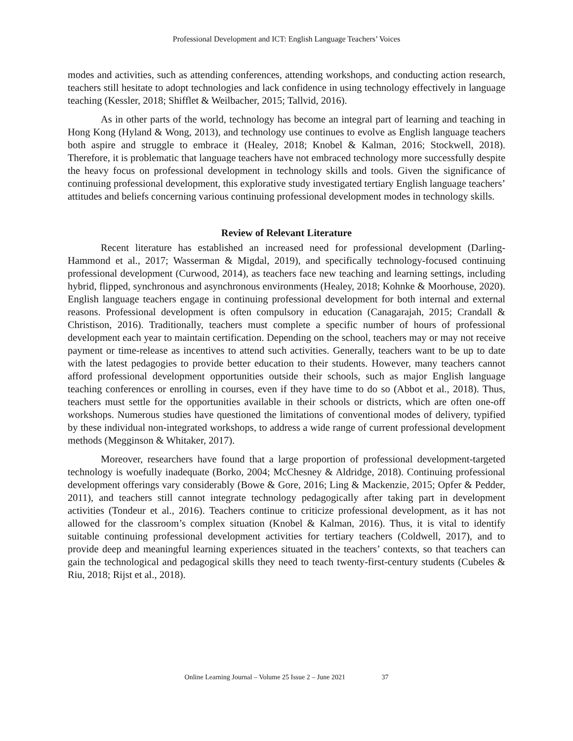Professional Development and ICT: English Language Teachers’ Voices
modes and activities, such as attending conferences, attending workshops, and conducting action research, teachers still hesitate to adopt technologies and lack confidence in using technology effectively in language teaching (Kessler, 2018; Shifflet & Weilbacher, 2015; Tallvid, 2016).
As in other parts of the world, technology has become an integral part of learning and teaching in Hong Kong (Hyland & Wong, 2013), and technology use continues to evolve as English language teachers both aspire and struggle to embrace it (Healey, 2018; Knobel & Kalman, 2016; Stockwell, 2018). Therefore, it is problematic that language teachers have not embraced technology more successfully despite the heavy focus on professional development in technology skills and tools. Given the significance of continuing professional development, this explorative study investigated tertiary English language teachers’ attitudes and beliefs concerning various continuing professional development modes in technology skills.
Review of Relevant Literature
Recent literature has established an increased need for professional development (Darling-Hammond et al., 2017; Wasserman & Migdal, 2019), and specifically technology-focused continuing professional development (Curwood, 2014), as teachers face new teaching and learning settings, including hybrid, flipped, synchronous and asynchronous environments (Healey, 2018; Kohnke & Moorhouse, 2020). English language teachers engage in continuing professional development for both internal and external reasons. Professional development is often compulsory in education (Canagarajah, 2015; Crandall & Christison, 2016). Traditionally, teachers must complete a specific number of hours of professional development each year to maintain certification. Depending on the school, teachers may or may not receive payment or time-release as incentives to attend such activities. Generally, teachers want to be up to date with the latest pedagogies to provide better education to their students. However, many teachers cannot afford professional development opportunities outside their schools, such as major English language teaching conferences or enrolling in courses, even if they have time to do so (Abbot et al., 2018). Thus, teachers must settle for the opportunities available in their schools or districts, which are often one-off workshops. Numerous studies have questioned the limitations of conventional modes of delivery, typified by these individual non-integrated workshops, to address a wide range of current professional development methods (Megginson & Whitaker, 2017).
Moreover, researchers have found that a large proportion of professional development-targeted technology is woefully inadequate (Borko, 2004; McChesney & Aldridge, 2018). Continuing professional development offerings vary considerably (Bowe & Gore, 2016; Ling & Mackenzie, 2015; Opfer & Pedder, 2011), and teachers still cannot integrate technology pedagogically after taking part in development activities (Tondeur et al., 2016). Teachers continue to criticize professional development, as it has not allowed for the classroom’s complex situation (Knobel & Kalman, 2016). Thus, it is vital to identify suitable continuing professional development activities for tertiary teachers (Coldwell, 2017), and to provide deep and meaningful learning experiences situated in the teachers’ contexts, so that teachers can gain the technological and pedagogical skills they need to teach twenty-first-century students (Cubeles & Riu, 2018; Rijst et al., 2018).
Online Learning Journal – Volume 25 Issue 2 – June 2021 37